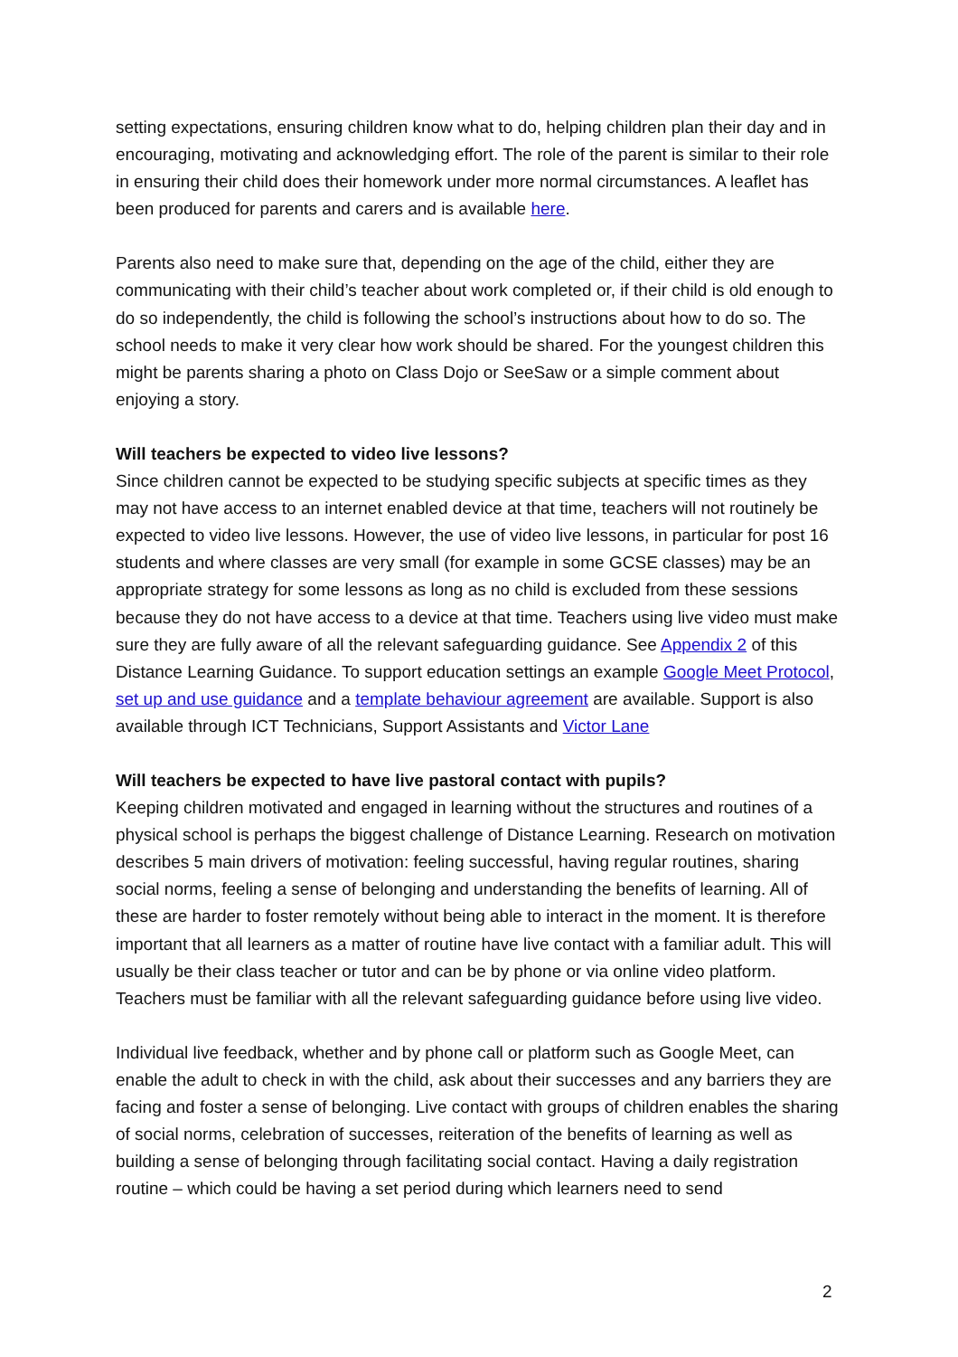setting expectations, ensuring children know what to do, helping children plan their day and in encouraging, motivating and acknowledging effort. The role of the parent is similar to their role in ensuring their child does their homework under more normal circumstances. A leaflet has been produced for parents and carers and is available here.
Parents also need to make sure that, depending on the age of the child, either they are communicating with their child’s teacher about work completed or, if their child is old enough to do so independently, the child is following the school’s instructions about how to do so. The school needs to make it very clear how work should be shared. For the youngest children this might be parents sharing a photo on Class Dojo or SeeSaw or a simple comment about enjoying a story.
Will teachers be expected to video live lessons?
Since children cannot be expected to be studying specific subjects at specific times as they may not have access to an internet enabled device at that time, teachers will not routinely be expected to video live lessons. However, the use of video live lessons, in particular for post 16 students and where classes are very small (for example in some GCSE classes) may be an appropriate strategy for some lessons as long as no child is excluded from these sessions because they do not have access to a device at that time. Teachers using live video must make sure they are fully aware of all the relevant safeguarding guidance. See Appendix 2 of this Distance Learning Guidance. To support education settings an example Google Meet Protocol, set up and use guidance and a template behaviour agreement are available. Support is also available through ICT Technicians, Support Assistants and Victor Lane
Will teachers be expected to have live pastoral contact with pupils?
Keeping children motivated and engaged in learning without the structures and routines of a physical school is perhaps the biggest challenge of Distance Learning. Research on motivation describes 5 main drivers of motivation: feeling successful, having regular routines, sharing social norms, feeling a sense of belonging and understanding the benefits of learning. All of these are harder to foster remotely without being able to interact in the moment. It is therefore important that all learners as a matter of routine have live contact with a familiar adult. This will usually be their class teacher or tutor and can be by phone or via online video platform. Teachers must be familiar with all the relevant safeguarding guidance before using live video.
Individual live feedback, whether and by phone call or platform such as Google Meet, can enable the adult to check in with the child, ask about their successes and any barriers they are facing and foster a sense of belonging. Live contact with groups of children enables the sharing of social norms, celebration of successes, reiteration of the benefits of learning as well as building a sense of belonging through facilitating social contact. Having a daily registration routine – which could be having a set period during which learners need to send
2